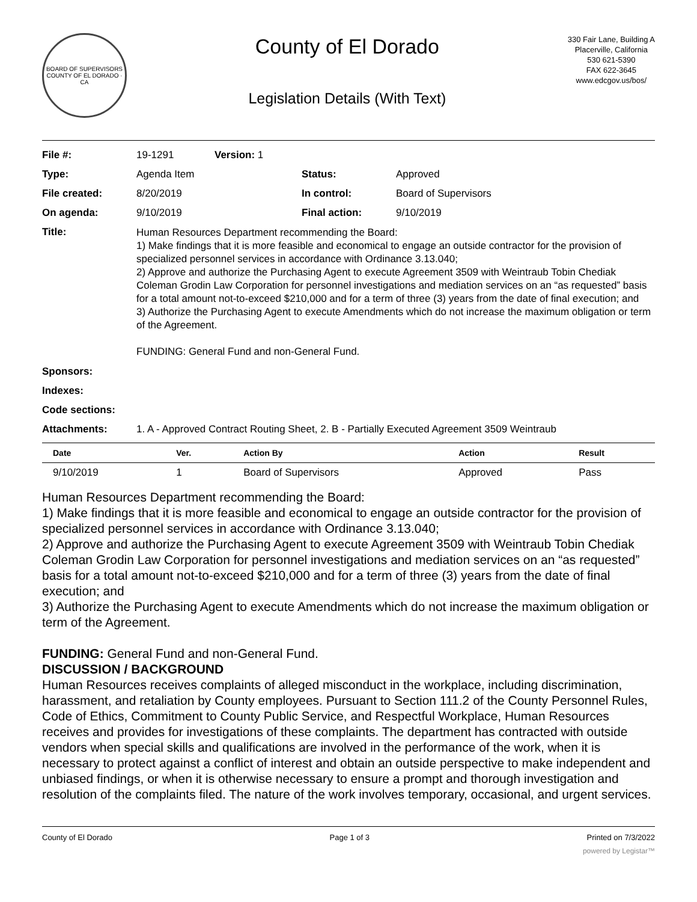BOARD OF SUPERVISORS
COUNTY OF EL DORADO · CA
County of El Dorado
Legislation Details (With Text)
330 Fair Lane, Building A
Placerville, California
530 621-5390
FAX 622-3645
www.edcgov.us/bos/
| File #: | 19-1291 | Version: 1 | | |
| Type: | Agenda Item | | Status: | Approved |
| File created: | 8/20/2019 | | In control: | Board of Supervisors |
| On agenda: | 9/10/2019 | | Final action: | 9/10/2019 |
| Title: | Human Resources Department recommending the Board: 1) Make findings that it is more feasible and economical to engage an outside contractor for the provision of specialized personnel services in accordance with Ordinance 3.13.040; 2) Approve and authorize the Purchasing Agent to execute Agreement 3509 with Weintraub Tobin Chediak Coleman Grodin Law Corporation for personnel investigations and mediation services on an “as requested” basis for a total amount not-to-exceed $210,000 and for a term of three (3) years from the date of final execution; and 3) Authorize the Purchasing Agent to execute Amendments which do not increase the maximum obligation or term of the Agreement. FUNDING: General Fund and non-General Fund. | | | |
| Sponsors: | | | | |
| Indexes: | | | | |
| Code sections: | | | | |
| Attachments: | 1. A - Approved Contract Routing Sheet, 2. B - Partially Executed Agreement 3509 Weintraub | | | |
| Date | Ver. | Action By | Action | Result |
| --- | --- | --- | --- | --- |
| 9/10/2019 | 1 | Board of Supervisors | Approved | Pass |
Human Resources Department recommending the Board:
1) Make findings that it is more feasible and economical to engage an outside contractor for the provision of specialized personnel services in accordance with Ordinance 3.13.040;
2) Approve and authorize the Purchasing Agent to execute Agreement 3509 with Weintraub Tobin Chediak Coleman Grodin Law Corporation for personnel investigations and mediation services on an “as requested” basis for a total amount not-to-exceed $210,000 and for a term of three (3) years from the date of final execution; and
3) Authorize the Purchasing Agent to execute Amendments which do not increase the maximum obligation or term of the Agreement.
FUNDING: General Fund and non-General Fund.
DISCUSSION / BACKGROUND
Human Resources receives complaints of alleged misconduct in the workplace, including discrimination, harassment, and retaliation by County employees. Pursuant to Section 111.2 of the County Personnel Rules, Code of Ethics, Commitment to County Public Service, and Respectful Workplace, Human Resources receives and provides for investigations of these complaints. The department has contracted with outside vendors when special skills and qualifications are involved in the performance of the work, when it is necessary to protect against a conflict of interest and obtain an outside perspective to make independent and unbiased findings, or when it is otherwise necessary to ensure a prompt and thorough investigation and resolution of the complaints filed. The nature of the work involves temporary, occasional, and urgent services.
County of El Dorado Page 1 of 3 Printed on 7/3/2022
powered by Legistar™